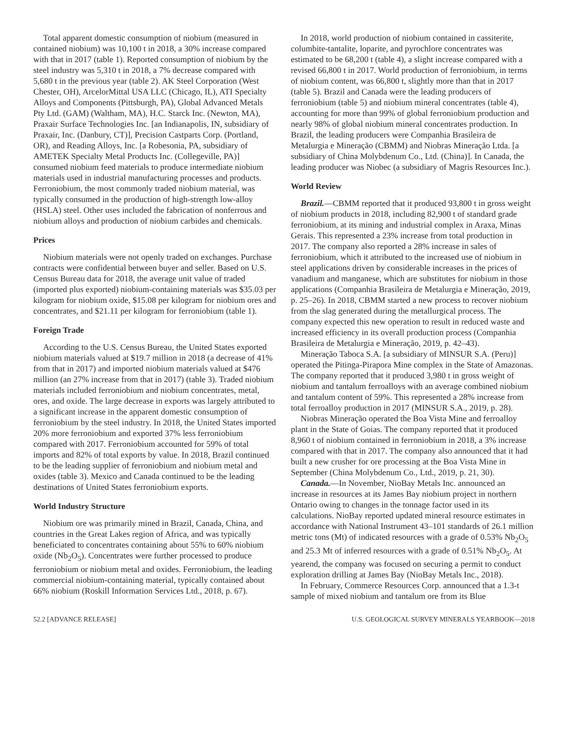Total apparent domestic consumption of niobium (measured in contained niobium) was 10,100 t in 2018, a 30% increase compared with that in 2017 (table 1). Reported consumption of niobium by the steel industry was 5,310 t in 2018, a 7% decrease compared with 5,680 t in the previous year (table 2). AK Steel Corporation (West Chester, OH), ArcelorMittal USA LLC (Chicago, IL), ATI Specialty Alloys and Components (Pittsburgh, PA), Global Advanced Metals Pty Ltd. (GAM) (Waltham, MA), H.C. Starck Inc. (Newton, MA), Praxair Surface Technologies Inc. [an Indianapolis, IN, subsidiary of Praxair, Inc. (Danbury, CT)], Precision Castparts Corp. (Portland, OR), and Reading Alloys, Inc. [a Robesonia, PA, subsidiary of AMETEK Specialty Metal Products Inc. (Collegeville, PA)] consumed niobium feed materials to produce intermediate niobium materials used in industrial manufacturing processes and products. Ferroniobium, the most commonly traded niobium material, was typically consumed in the production of high-strength low-alloy (HSLA) steel. Other uses included the fabrication of nonferrous and niobium alloys and production of niobium carbides and chemicals.
Prices
Niobium materials were not openly traded on exchanges. Purchase contracts were confidential between buyer and seller. Based on U.S. Census Bureau data for 2018, the average unit value of traded (imported plus exported) niobium-containing materials was $35.03 per kilogram for niobium oxide, $15.08 per kilogram for niobium ores and concentrates, and $21.11 per kilogram for ferroniobium (table 1).
Foreign Trade
According to the U.S. Census Bureau, the United States exported niobium materials valued at $19.7 million in 2018 (a decrease of 41% from that in 2017) and imported niobium materials valued at $476 million (an 27% increase from that in 2017) (table 3). Traded niobium materials included ferroniobium and niobium concentrates, metal, ores, and oxide. The large decrease in exports was largely attributed to a significant increase in the apparent domestic consumption of ferroniobium by the steel industry. In 2018, the United States imported 20% more ferroniobium and exported 37% less ferroniobium compared with 2017. Ferroniobium accounted for 59% of total imports and 82% of total exports by value. In 2018, Brazil continued to be the leading supplier of ferroniobium and niobium metal and oxides (table 3). Mexico and Canada continued to be the leading destinations of United States ferroniobium exports.
World Industry Structure
Niobium ore was primarily mined in Brazil, Canada, China, and countries in the Great Lakes region of Africa, and was typically beneficiated to concentrates containing about 55% to 60% niobium oxide (Nb<sub>2</sub>O<sub>5</sub>). Concentrates were further processed to produce ferroniobium or niobium metal and oxides. Ferroniobium, the leading commercial niobium-containing material, typically contained about 66% niobium (Roskill Information Services Ltd., 2018, p. 67).
In 2018, world production of niobium contained in cassiterite, columbite-tantalite, loparite, and pyrochlore concentrates was estimated to be 68,200 t (table 4), a slight increase compared with a revised 66,800 t in 2017. World production of ferroniobium, in terms of niobium content, was 66,800 t, slightly more than that in 2017 (table 5). Brazil and Canada were the leading producers of ferroniobium (table 5) and niobium mineral concentrates (table 4), accounting for more than 99% of global ferroniobium production and nearly 98% of global niobium mineral concentrates production. In Brazil, the leading producers were Companhia Brasileira de Metalurgia e Mineração (CBMM) and Niobras Mineração Ltda. [a subsidiary of China Molybdenum Co., Ltd. (China)]. In Canada, the leading producer was Niobec (a subsidiary of Magris Resources Inc.).
World Review
Brazil.—CBMM reported that it produced 93,800 t in gross weight of niobium products in 2018, including 82,900 t of standard grade ferroniobium, at its mining and industrial complex in Araxa, Minas Gerais. This represented a 23% increase from total production in 2017. The company also reported a 28% increase in sales of ferroniobium, which it attributed to the increased use of niobium in steel applications driven by considerable increases in the prices of vanadium and manganese, which are substitutes for niobium in those applications (Companhia Brasileira de Metalurgia e Mineração, 2019, p. 25–26). In 2018, CBMM started a new process to recover niobium from the slag generated during the metallurgical process. The company expected this new operation to result in reduced waste and increased efficiency in its overall production process (Companhia Brasileira de Metalurgia e Mineração, 2019, p. 42–43).
Mineração Taboca S.A. [a subsidiary of MINSUR S.A. (Peru)] operated the Pitinga-Pirapora Mine complex in the State of Amazonas. The company reported that it produced 3,980 t in gross weight of niobium and tantalum ferroalloys with an average combined niobium and tantalum content of 59%. This represented a 28% increase from total ferroalloy production in 2017 (MINSUR S.A., 2019, p. 28).
Niobras Mineração operated the Boa Vista Mine and ferroalloy plant in the State of Goias. The company reported that it produced 8,960 t of niobium contained in ferroniobium in 2018, a 3% increase compared with that in 2017. The company also announced that it had built a new crusher for ore processing at the Boa Vista Mine in September (China Molybdenum Co., Ltd., 2019, p. 21, 30).
Canada.—In November, NioBay Metals Inc. announced an increase in resources at its James Bay niobium project in northern Ontario owing to changes in the tonnage factor used in its calculations. NioBay reported updated mineral resource estimates in accordance with National Instrument 43–101 standards of 26.1 million metric tons (Mt) of indicated resources with a grade of 0.53% Nb<sub>2</sub>O<sub>5</sub> and 25.3 Mt of inferred resources with a grade of 0.51% Nb<sub>2</sub>O<sub>5</sub>. At yearend, the company was focused on securing a permit to conduct exploration drilling at James Bay (NioBay Metals Inc., 2018).
In February, Commerce Resources Corp. announced that a 1.3-t sample of mixed niobium and tantalum ore from its Blue
52.2 [ADVANCE RELEASE] U.S. GEOLOGICAL SURVEY MINERALS YEARBOOK—2018